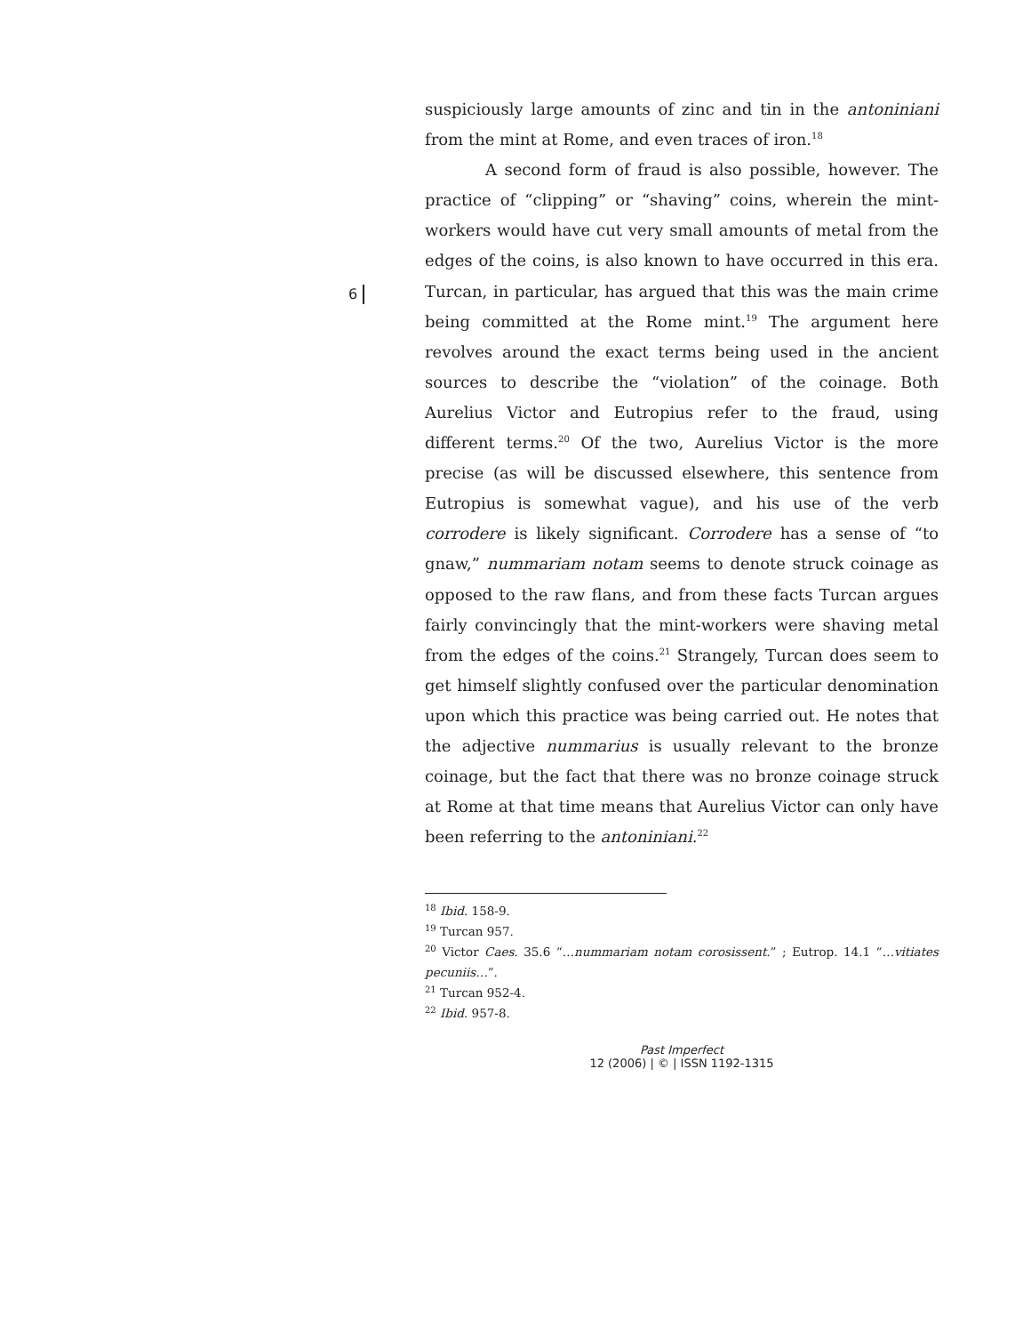6
suspiciously large amounts of zinc and tin in the antoniniani from the mint at Rome, and even traces of iron.<sup>18</sup>
A second form of fraud is also possible, however. The practice of “clipping” or “shaving” coins, wherein the mint-workers would have cut very small amounts of metal from the edges of the coins, is also known to have occurred in this era. Turcan, in particular, has argued that this was the main crime being committed at the Rome mint.<sup>19</sup> The argument here revolves around the exact terms being used in the ancient sources to describe the “violation” of the coinage. Both Aurelius Victor and Eutropius refer to the fraud, using different terms.<sup>20</sup> Of the two, Aurelius Victor is the more precise (as will be discussed elsewhere, this sentence from Eutropius is somewhat vague), and his use of the verb corrodere is likely significant. Corrodere has a sense of “to gnaw,” nummariam notam seems to denote struck coinage as opposed to the raw flans, and from these facts Turcan argues fairly convincingly that the mint-workers were shaving metal from the edges of the coins.<sup>21</sup> Strangely, Turcan does seem to get himself slightly confused over the particular denomination upon which this practice was being carried out. He notes that the adjective nummarius is usually relevant to the bronze coinage, but the fact that there was no bronze coinage struck at Rome at that time means that Aurelius Victor can only have been referring to the antoniniani.<sup>22</sup>
<sup>18</sup> Ibid. 158-9.
<sup>19</sup> Turcan 957.
<sup>20</sup> Victor Caes. 35.6 “…nummariam notam corosissent.” ; Eutrop. 14.1 “…vitiates pecuniis…”.
<sup>21</sup> Turcan 952-4.
<sup>22</sup> Ibid. 957-8.
Past Imperfect
12 (2006) | © | ISSN 1192-1315